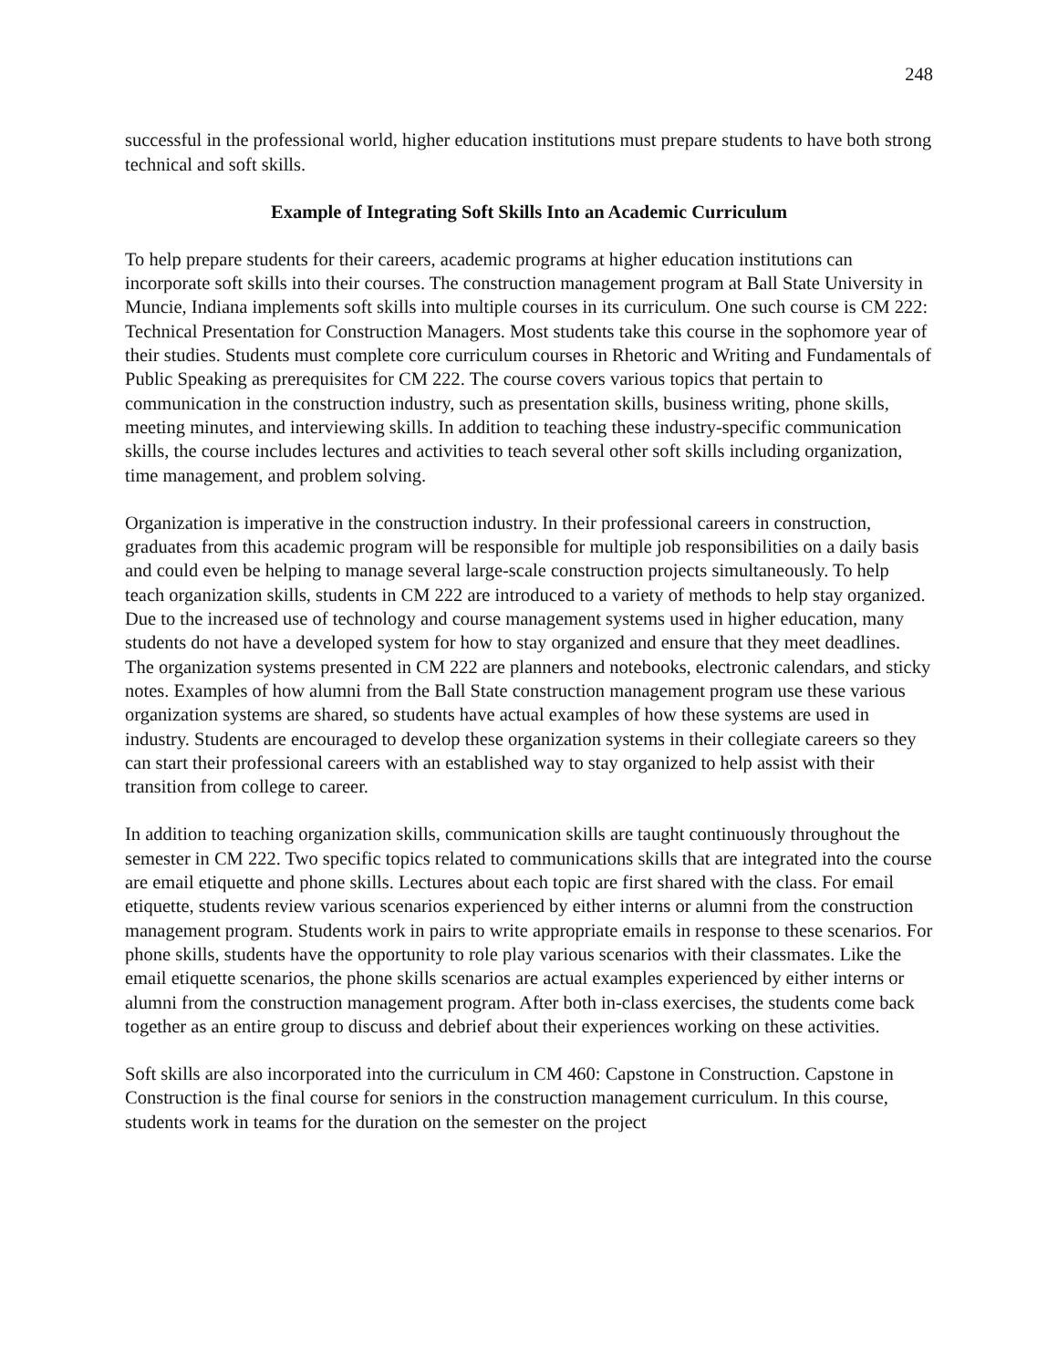248
successful in the professional world, higher education institutions must prepare students to have both strong technical and soft skills.
Example of Integrating Soft Skills Into an Academic Curriculum
To help prepare students for their careers, academic programs at higher education institutions can incorporate soft skills into their courses. The construction management program at Ball State University in Muncie, Indiana implements soft skills into multiple courses in its curriculum. One such course is CM 222: Technical Presentation for Construction Managers. Most students take this course in the sophomore year of their studies. Students must complete core curriculum courses in Rhetoric and Writing and Fundamentals of Public Speaking as prerequisites for CM 222. The course covers various topics that pertain to communication in the construction industry, such as presentation skills, business writing, phone skills, meeting minutes, and interviewing skills. In addition to teaching these industry-specific communication skills, the course includes lectures and activities to teach several other soft skills including organization, time management, and problem solving.
Organization is imperative in the construction industry. In their professional careers in construction, graduates from this academic program will be responsible for multiple job responsibilities on a daily basis and could even be helping to manage several large-scale construction projects simultaneously. To help teach organization skills, students in CM 222 are introduced to a variety of methods to help stay organized. Due to the increased use of technology and course management systems used in higher education, many students do not have a developed system for how to stay organized and ensure that they meet deadlines. The organization systems presented in CM 222 are planners and notebooks, electronic calendars, and sticky notes. Examples of how alumni from the Ball State construction management program use these various organization systems are shared, so students have actual examples of how these systems are used in industry. Students are encouraged to develop these organization systems in their collegiate careers so they can start their professional careers with an established way to stay organized to help assist with their transition from college to career.
In addition to teaching organization skills, communication skills are taught continuously throughout the semester in CM 222. Two specific topics related to communications skills that are integrated into the course are email etiquette and phone skills. Lectures about each topic are first shared with the class. For email etiquette, students review various scenarios experienced by either interns or alumni from the construction management program. Students work in pairs to write appropriate emails in response to these scenarios. For phone skills, students have the opportunity to role play various scenarios with their classmates. Like the email etiquette scenarios, the phone skills scenarios are actual examples experienced by either interns or alumni from the construction management program. After both in-class exercises, the students come back together as an entire group to discuss and debrief about their experiences working on these activities.
Soft skills are also incorporated into the curriculum in CM 460: Capstone in Construction. Capstone in Construction is the final course for seniors in the construction management curriculum. In this course, students work in teams for the duration on the semester on the project